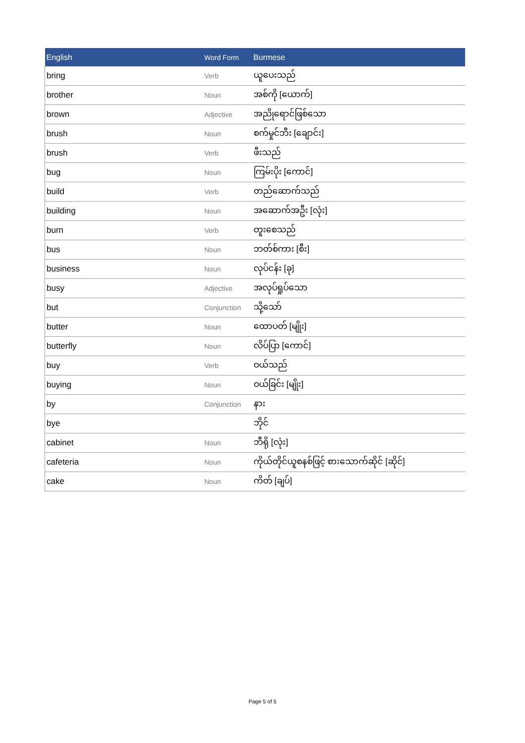| English | Word Form | Burmese |
| --- | --- | --- |
| bring | Verb | ယူပေးသည် |
| brother | Noun | အစ်ကို [ယောက်] |
| brown | Adjective | အညိုရောင်ဖြစ်သော |
| brush | Noun | စက်မှုင်ဘီး [ချောင်း] |
| brush | Verb | ဖီးသည် |
| bug | Noun | ကြမ်းပိုး [ကောင်] |
| build | Verb | တည်ဆောက်သည် |
| building | Noun | အဆောက်အဦး [လုံး] |
| burn | Verb | တူးစေသည် |
| bus | Noun | ဘတ်စ်ကား [စီး] |
| business | Noun | လုပ်ငန်း [ခု] |
| busy | Adjective | အလုပ်ရှုပ်သော |
| but | Conjunction | သို့သော် |
| butter | Noun | ထောပတ် [မျိုး] |
| butterfly | Noun | လိပ်ပြာ [ကောင်] |
| buy | Verb | ဝယ်သည် |
| buying | Noun | ဝယ်ခြင်း [မျိုး] |
| by | Conjunction | နား |
| bye | | ဘိုင် |
| cabinet | Noun | ဘီရို [လုံး] |
| cafeteria | Noun | ကိုယ်တိုင်ယူစနစ်ဖြင့် စားသောက်ဆိုင် [ဆိုင်] |
| cake | Noun | ကိတ် [ချပ်] |
Page 5 of 5